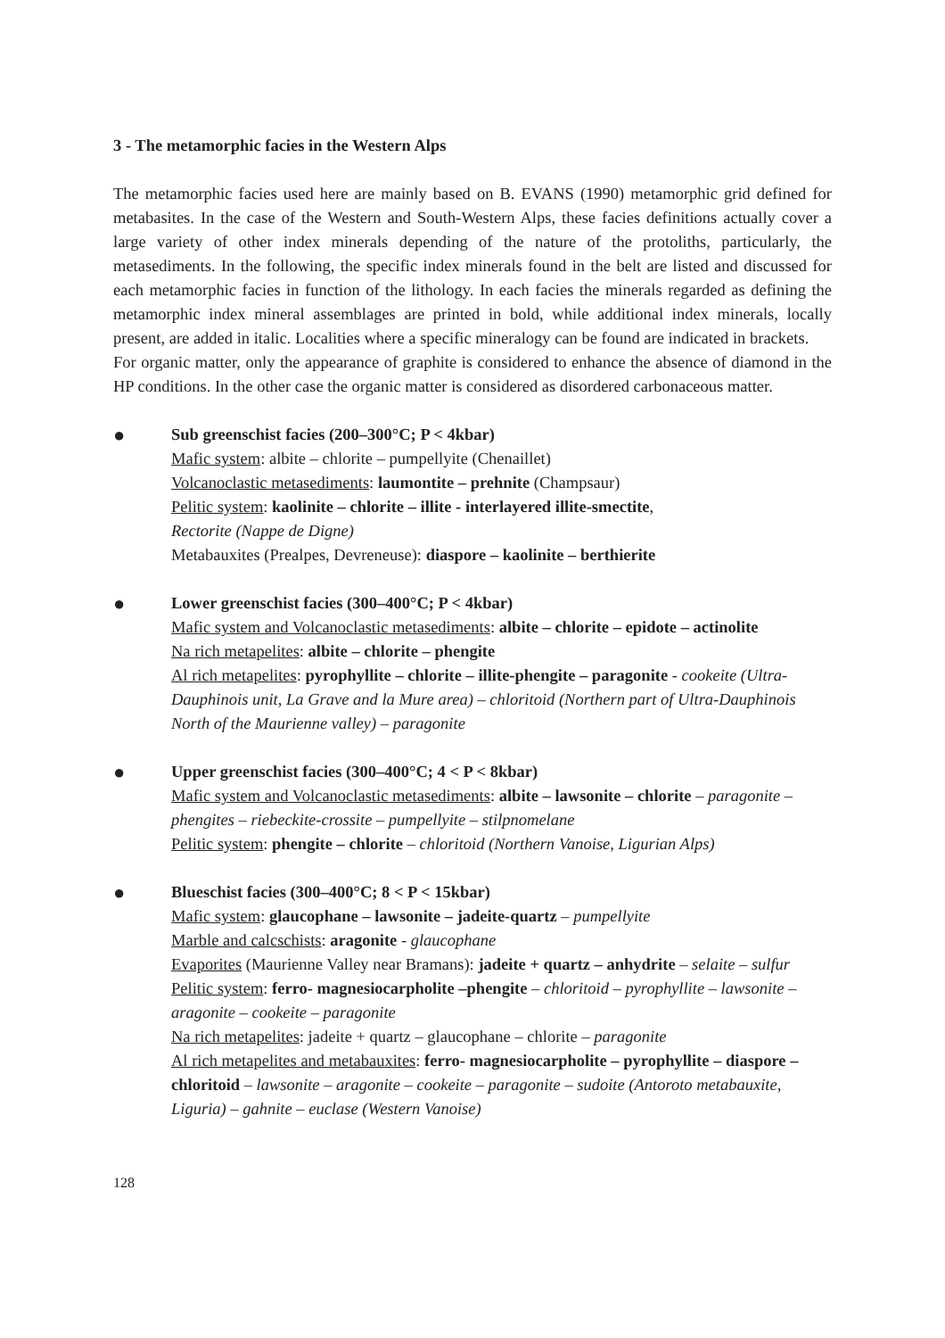3 - The metamorphic facies in the Western Alps
The metamorphic facies used here are mainly based on B. EVANS (1990) metamorphic grid defined for metabasites. In the case of the Western and South-Western Alps, these facies definitions actually cover a large variety of other index minerals depending of the nature of the protoliths, particularly, the metasediments. In the following, the specific index minerals found in the belt are listed and discussed for each metamorphic facies in function of the lithology. In each facies the minerals regarded as defining the metamorphic index mineral assemblages are printed in bold, while additional index minerals, locally present, are added in italic. Localities where a specific mineralogy can be found are indicated in brackets.
For organic matter, only the appearance of graphite is considered to enhance the absence of diamond in the HP conditions. In the other case the organic matter is considered as disordered carbonaceous matter.
●
Sub greenschist facies (200–300°C; P < 4kbar)
Mafic system: albite – chlorite – pumpellyite (Chenaillet)
Volcanoclastic metasediments: laumontite – prehnite (Champsaur)
Pelitic system: kaolinite – chlorite – illite - interlayered illite-smectite,
Rectorite (Nappe de Digne)
Metabauxites (Prealpes, Devreneuse): diaspore – kaolinite – berthierite
●
Lower greenschist facies (300–400°C; P < 4kbar)
Mafic system and Volcanoclastic metasediments: albite – chlorite – epidote – actinolite
Na rich metapelites: albite – chlorite – phengite
Al rich metapelites: pyrophyllite – chlorite – illite-phengite – paragonite - cookeite (Ultra-Dauphinois unit, La Grave and la Mure area) – chloritoid (Northern part of Ultra-Dauphinois North of the Maurienne valley) – paragonite
●
Upper greenschist facies (300–400°C; 4 < P < 8kbar)
Mafic system and Volcanoclastic metasediments: albite – lawsonite – chlorite – paragonite – phengites – riebeckite-crossite – pumpellyite – stilpnomelane
Pelitic system: phengite – chlorite – chloritoid (Northern Vanoise, Ligurian Alps)
●
Blueschist facies (300–400°C; 8 < P < 15kbar)
Mafic system: glaucophane – lawsonite – jadeite-quartz – pumpellyite
Marble and calcschists: aragonite - glaucophane
Evaporites (Maurienne Valley near Bramans): jadeite + quartz – anhydrite – selaite – sulfur
Pelitic system: ferro- magnesiocarpholite –phengite – chloritoid – pyrophyllite – lawsonite – aragonite – cookeite – paragonite
Na rich metapelites: jadeite + quartz – glaucophane – chlorite – paragonite
Al rich metapelites and metabauxites: ferro- magnesiocarpholite – pyrophyllite – diaspore – chloritoid – lawsonite – aragonite – cookeite – paragonite – sudoite (Antoroto metabauxite, Liguria) – gahnite – euclase (Western Vanoise)
128